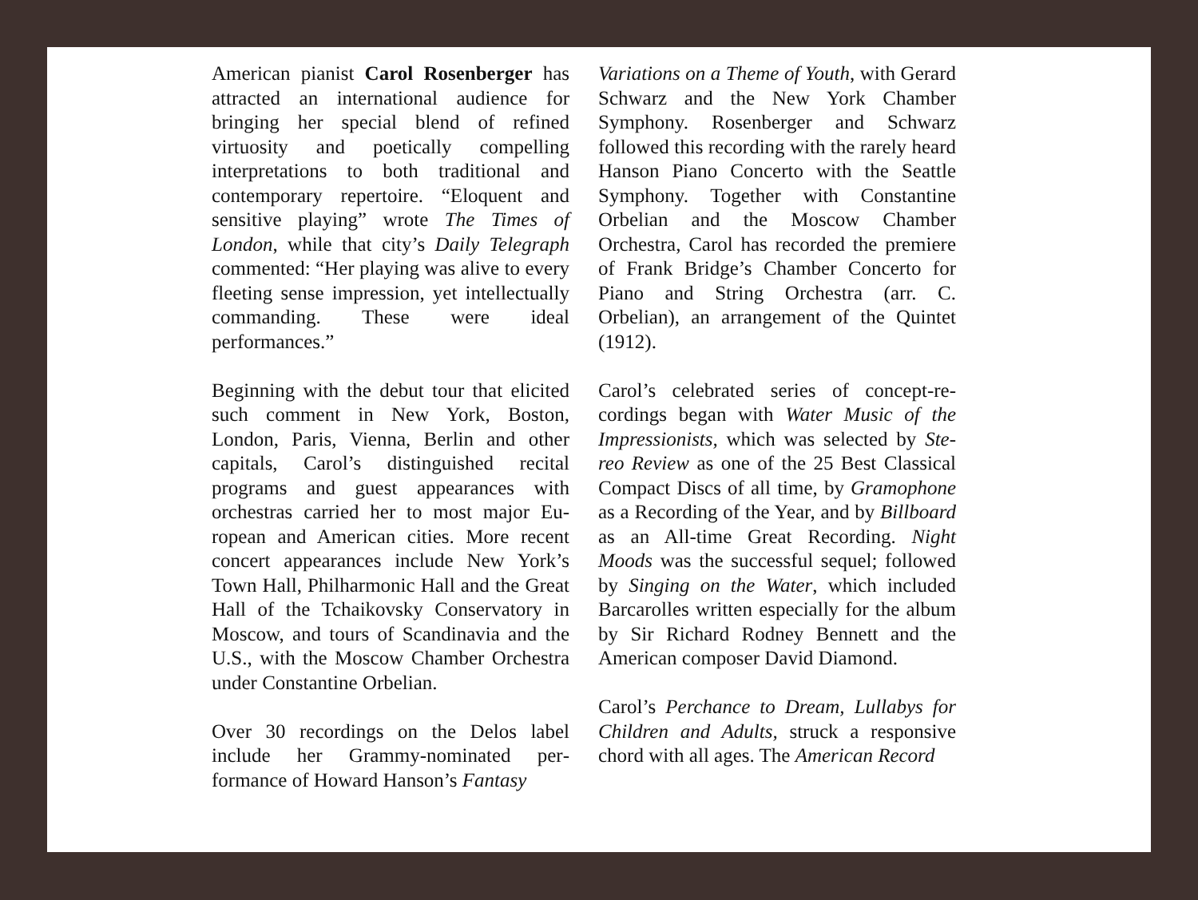American pianist Carol Rosenberger has attracted an international audience for bringing her special blend of refined virtuosity and poetically compelling interpretations to both traditional and contemporary repertoire. “Eloquent and sensitive playing” wrote The Times of London, while that city’s Daily Telegraph commented: “Her playing was alive to every fleeting sense impression, yet intel­lectually commanding. These were ideal performances.”
Beginning with the debut tour that elic­ited such comment in New York, Boston, London, Paris, Vienna, Berlin and oth­er capitals, Carol’s distinguished recital programs and guest appearances with orchestras carried her to most major Eu­ropean and American cities. More recent concert appearances include New York’s Town Hall, Philharmonic Hall and the Great Hall of the Tchaikovsky Conserva­tory in Moscow, and tours of Scandinavia and the U.S., with the Moscow Chamber Orchestra under Constantine Orbelian.
Over 30 recordings on the Delos label include her Grammy-nominated per­formance of Howard Hanson’s Fantasy
Variations on a Theme of Youth, with Gerard Schwarz and the New York Chamber Symphony. Rosenberger and Schwarz followed this recording with the rarely heard Hanson Piano Concerto with the Seattle Symphony. Together with Constantine Orbelian and the Moscow Chamber Orchestra, Carol has recorded the premiere of Frank Bridge’s Chamber Concerto for Piano and String Orchestra (arr. C. Orbelian), an arrangement of the Quintet (1912).
Carol’s celebrated series of concept-re­cordings began with Water Music of the Impressionists, which was selected by Ste­reo Review as one of the 25 Best Classical Compact Discs of all time, by Gramo­phone as a Recording of the Year, and by Billboard as an All-time Great Recording. Night Moods was the successful sequel; followed by Singing on the Water, which included Barcarolles written especial­ly for the album by Sir Richard Rodney Bennett and the American composer Da­vid Diamond.
Carol’s Perchance to Dream, Lullabys for Children and Adults, struck a responsive chord with all ages. The American Record